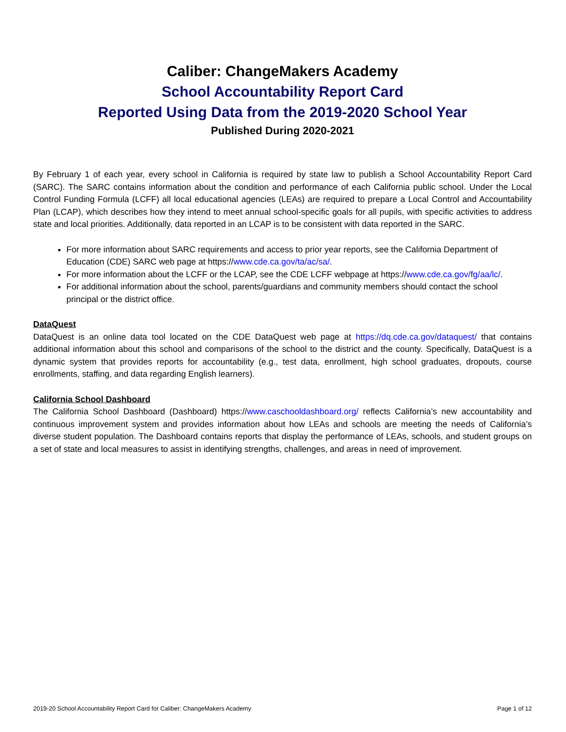Caliber: ChangeMakers Academy
School Accountability Report Card
Reported Using Data from the 2019-2020 School Year
Published During 2020-2021
By February 1 of each year, every school in California is required by state law to publish a School Accountability Report Card (SARC). The SARC contains information about the condition and performance of each California public school. Under the Local Control Funding Formula (LCFF) all local educational agencies (LEAs) are required to prepare a Local Control and Accountability Plan (LCAP), which describes how they intend to meet annual school-specific goals for all pupils, with specific activities to address state and local priorities. Additionally, data reported in an LCAP is to be consistent with data reported in the SARC.
For more information about SARC requirements and access to prior year reports, see the California Department of Education (CDE) SARC web page at https://www.cde.ca.gov/ta/ac/sa/.
For more information about the LCFF or the LCAP, see the CDE LCFF webpage at https://www.cde.ca.gov/fg/aa/lc/.
For additional information about the school, parents/guardians and community members should contact the school principal or the district office.
DataQuest
DataQuest is an online data tool located on the CDE DataQuest web page at https://dq.cde.ca.gov/dataquest/ that contains additional information about this school and comparisons of the school to the district and the county. Specifically, DataQuest is a dynamic system that provides reports for accountability (e.g., test data, enrollment, high school graduates, dropouts, course enrollments, staffing, and data regarding English learners).
California School Dashboard
The California School Dashboard (Dashboard) https://www.caschooldashboard.org/ reflects California’s new accountability and continuous improvement system and provides information about how LEAs and schools are meeting the needs of California’s diverse student population. The Dashboard contains reports that display the performance of LEAs, schools, and student groups on a set of state and local measures to assist in identifying strengths, challenges, and areas in need of improvement.
2019-20 School Accountability Report Card for Caliber: ChangeMakers Academy Page 1 of 12